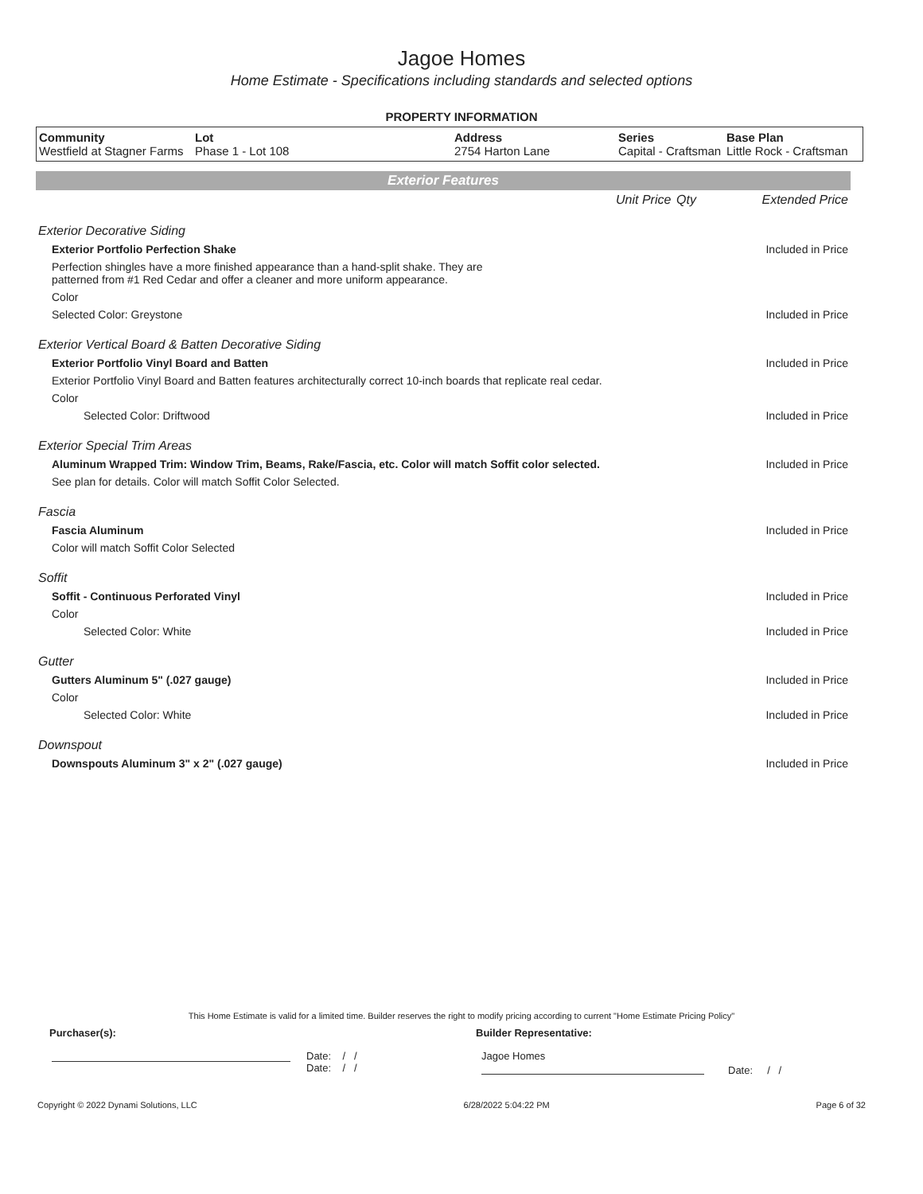Jagoe Homes
Home Estimate - Specifications including standards and selected options
PROPERTY INFORMATION
| Community Westfield at Stagner Farms | Lot Phase 1 - Lot 108 | Address 2754 Harton Lane | Series Capital - Craftsman | Base Plan Little Rock - Craftsman |
Exterior Features
| | Unit Price | Qty | Extended Price |
| Exterior Decorative Siding | | | |
| Exterior Portfolio Perfection Shake | | | Included in Price |
| Perfection shingles have a more finished appearance than a hand-split shake. They are patterned from #1 Red Cedar and offer a cleaner and more uniform appearance. | | | |
| Color | | | |
| Selected Color: Greystone | | | Included in Price |
| Exterior Vertical Board & Batten Decorative Siding | | | |
| Exterior Portfolio Vinyl Board and Batten | | | Included in Price |
| Exterior Portfolio Vinyl Board and Batten features architecturally correct 10-inch boards that replicate real cedar. | | | |
| Color | | | |
| Selected Color: Driftwood | | | Included in Price |
| Exterior Special Trim Areas | | | |
| Aluminum Wrapped Trim: Window Trim, Beams, Rake/Fascia, etc. Color will match Soffit color selected. | | | Included in Price |
| See plan for details. Color will match Soffit Color Selected. | | | |
| Fascia | | | |
| Fascia Aluminum | | | Included in Price |
| Color will match Soffit Color Selected | | | |
| Soffit | | | |
| Soffit - Continuous Perforated Vinyl | | | Included in Price |
| Color | | | |
| Selected Color: White | | | Included in Price |
| Gutter | | | |
| Gutters Aluminum 5" (.027 gauge) | | | Included in Price |
| Color | | | |
| Selected Color: White | | | Included in Price |
| Downspout | | | |
| Downspouts Aluminum 3" x 2" (.027 gauge) | | | Included in Price |
This Home Estimate is valid for a limited time. Builder reserves the right to modify pricing according to current "Home Estimate Pricing Policy"
Purchaser(s): Builder Representative:
Date: / /
Date: / /
Jagoe Homes
Date: / /
Copyright © 2022 Dynami Solutions, LLC 6/28/2022 5:04:22 PM Page 6 of 32